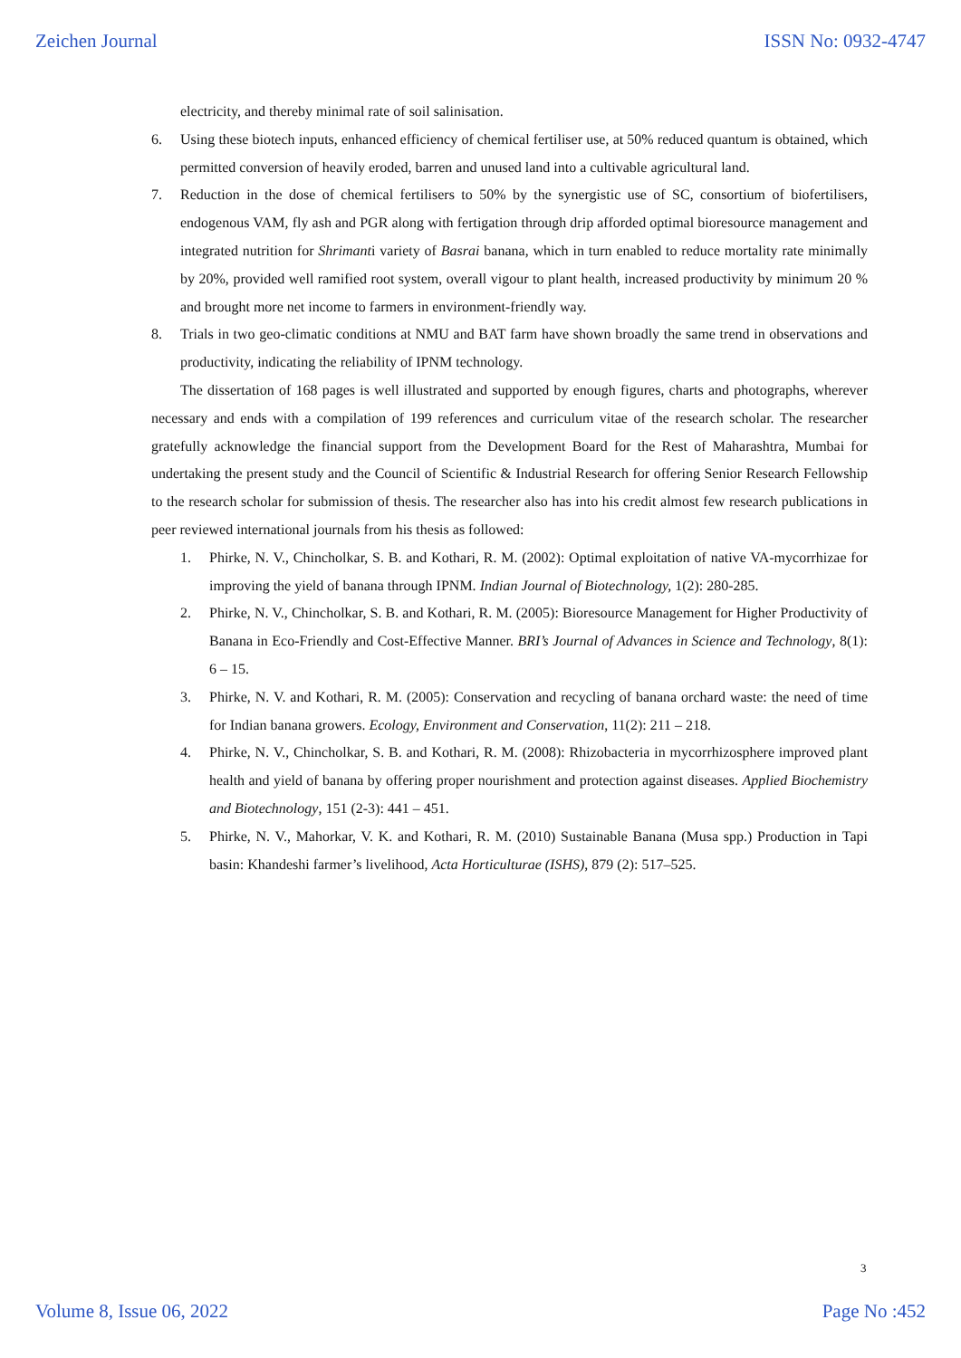Zeichen Journal ISSN No: 0932-4747
electricity, and thereby minimal rate of soil salinisation.
6. Using these biotech inputs, enhanced efficiency of chemical fertiliser use, at 50% reduced quantum is obtained, which permitted conversion of heavily eroded, barren and unused land into a cultivable agricultural land.
7. Reduction in the dose of chemical fertilisers to 50% by the synergistic use of SC, consortium of biofertilisers, endogenous VAM, fly ash and PGR along with fertigation through drip afforded optimal bioresource management and integrated nutrition for Shrimanti variety of Basrai banana, which in turn enabled to reduce mortality rate minimally by 20%, provided well ramified root system, overall vigour to plant health, increased productivity by minimum 20 % and brought more net income to farmers in environment-friendly way.
8. Trials in two geo-climatic conditions at NMU and BAT farm have shown broadly the same trend in observations and productivity, indicating the reliability of IPNM technology.
The dissertation of 168 pages is well illustrated and supported by enough figures, charts and photographs, wherever necessary and ends with a compilation of 199 references and curriculum vitae of the research scholar. The researcher gratefully acknowledge the financial support from the Development Board for the Rest of Maharashtra, Mumbai for undertaking the present study and the Council of Scientific & Industrial Research for offering Senior Research Fellowship to the research scholar for submission of thesis. The researcher also has into his credit almost few research publications in peer reviewed international journals from his thesis as followed:
1. Phirke, N. V., Chincholkar, S. B. and Kothari, R. M. (2002): Optimal exploitation of native VA-mycorrhizae for improving the yield of banana through IPNM. Indian Journal of Biotechnology, 1(2): 280-285.
2. Phirke, N. V., Chincholkar, S. B. and Kothari, R. M. (2005): Bioresource Management for Higher Productivity of Banana in Eco-Friendly and Cost-Effective Manner. BRI’s Journal of Advances in Science and Technology, 8(1): 6 – 15.
3. Phirke, N. V. and Kothari, R. M. (2005): Conservation and recycling of banana orchard waste: the need of time for Indian banana growers. Ecology, Environment and Conservation, 11(2): 211 – 218.
4. Phirke, N. V., Chincholkar, S. B. and Kothari, R. M. (2008): Rhizobacteria in mycorrhizosphere improved plant health and yield of banana by offering proper nourishment and protection against diseases. Applied Biochemistry and Biotechnology, 151 (2-3): 441 – 451.
5. Phirke, N. V., Mahorkar, V. K. and Kothari, R. M. (2010) Sustainable Banana (Musa spp.) Production in Tapi basin: Khandeshi farmer’s livelihood, Acta Horticulturae (ISHS), 879 (2): 517–525.
3
Volume 8, Issue 06, 2022 Page No :452